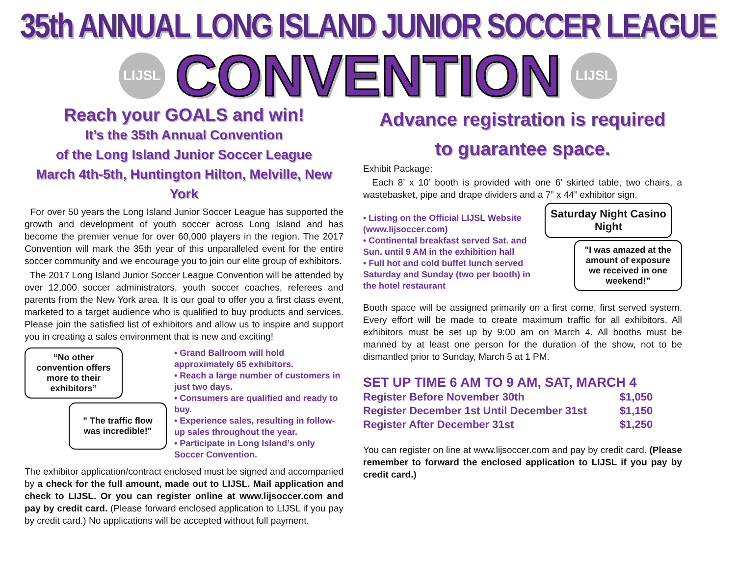35th ANNUAL LONG ISLAND JUNIOR SOCCER LEAGUE
LIJSL
CONVENTION
LIJSL
Reach your GOALS and win!
It’s the 35th Annual Convention
of the Long Island Junior Soccer League
March 4th-5th, Huntington Hilton, Melville, New York
For over 50 years the Long Island Junior Soccer League has supported the growth and development of youth soccer across Long Island and has become the premier venue for over 60,000 players in the region. The 2017 Convention will mark the 35th year of this unparalleled event for the entire soccer community and we encourage you to join our elite group of exhibitors.
The 2017 Long Island Junior Soccer League Convention will be attended by over 12,000 soccer administrators, youth soccer coaches, referees and parents from the New York area. It is our goal to offer you a first class event, marketed to a target audience who is qualified to buy products and services. Please join the satisfied list of exhibitors and allow us to inspire and support you in creating a sales environment that is new and exciting!
“No other convention offers more to their exhibitors”
" The traffic flow was incredible!"
• Grand Ballroom will hold approximately 65 exhibitors.
• Reach a large number of customers in just two days.
• Consumers are qualified and ready to buy.
• Experience sales, resulting in follow-up sales throughout the year.
• Participate in Long Island’s only Soccer Convention.
The exhibitor application/contract enclosed must be signed and accompanied by a check for the full amount, made out to LIJSL. Mail application and check to LIJSL. Or you can register online at www.lijsoccer.com and pay by credit card. (Please forward enclosed application to LIJSL if you pay by credit card.) No applications will be accepted without full payment.
Advance registration is required
to guarantee space.
Exhibit Package:
Each 8’ x 10’ booth is provided with one 6’ skirted table, two chairs, a wastebasket, pipe and drape dividers and a 7” x 44” exhibitor sign.
• Listing on the Official LIJSL Website (www.lijsoccer.com)
• Continental breakfast served Sat. and Sun. until 9 AM in the exhibition hall
• Full hot and cold buffet lunch served Saturday and Sunday (two per booth) in the hotel restaurant
Saturday Night Casino Night
"I was amazed at the amount of exposure we received in one weekend!”
Booth space will be assigned primarily on a first come, first served system. Every effort will be made to create maximum traffic for all exhibitors. All exhibitors must be set up by 9:00 am on March 4. All booths must be manned by at least one person for the duration of the show, not to be dismantled prior to Sunday, March 5 at 1 PM.
SET UP TIME 6 AM TO 9 AM, SAT, MARCH 4
| Register Before November 30th | $1,050 |
| Register December 1st Until December 31st | $1,150 |
| Register After December 31st | $1,250 |
You can register on line at www.lijsoccer.com and pay by credit card. (Please remember to forward the enclosed application to LIJSL if you pay by credit card.)